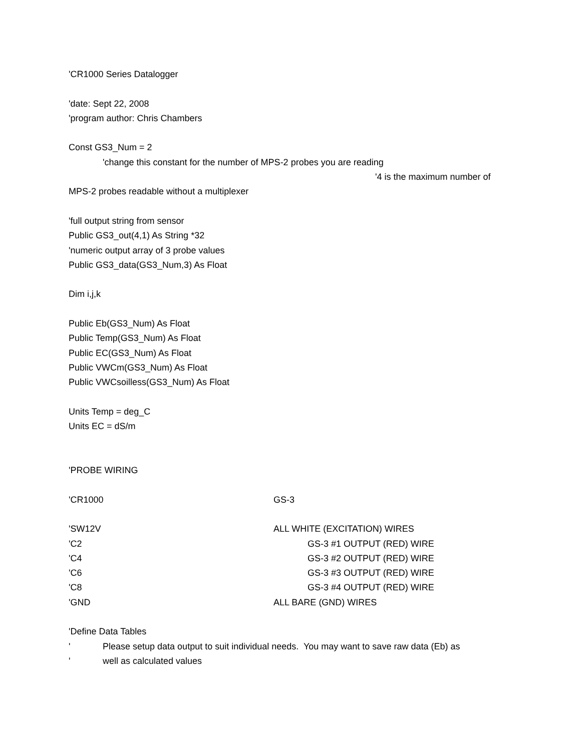'CR1000 Series Datalogger
'date: Sept 22, 2008
'program author: Chris Chambers
Const GS3_Num = 2
'change this constant for the number of MPS-2 probes you are reading
'4 is the maximum number of
MPS-2 probes readable without a multiplexer
'full output string from sensor
Public GS3_out(4,1) As String *32
'numeric output array of 3 probe values
Public GS3_data(GS3_Num,3) As Float
Dim i,j,k
Public Eb(GS3_Num) As Float
Public Temp(GS3_Num) As Float
Public EC(GS3_Num) As Float
Public VWCm(GS3_Num) As Float
Public VWCsoilless(GS3_Num) As Float
Units Temp = deg_C
Units EC = dS/m
'PROBE WIRING
'CR1000 GS-3
'SW12V ALL WHITE (EXCITATION) WIRES
'C2 GS-3 #1 OUTPUT (RED) WIRE
'C4 GS-3 #2 OUTPUT (RED) WIRE
'C6 GS-3 #3 OUTPUT (RED) WIRE
'C8 GS-3 #4 OUTPUT (RED) WIRE
'GND ALL BARE (GND) WIRES
'Define Data Tables
' Please setup data output to suit individual needs. You may want to save raw data (Eb) as
' well as calculated values